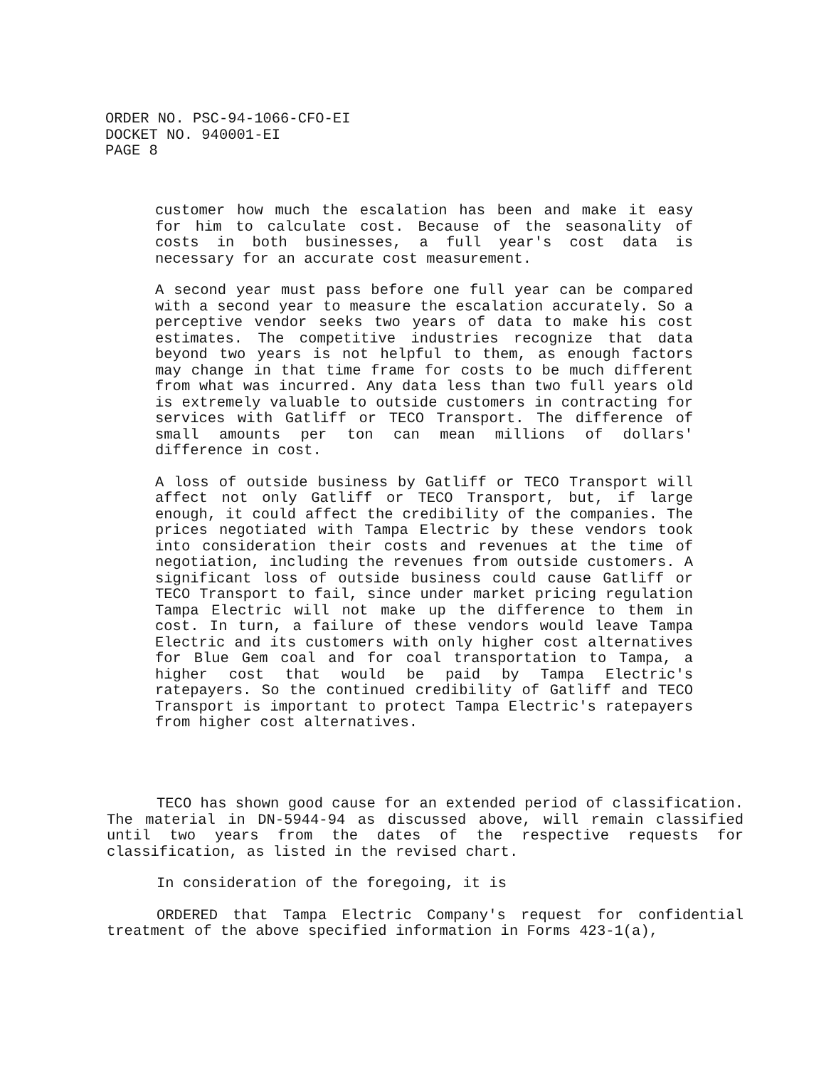ORDER NO. PSC-94-1066-CFO-EI
DOCKET NO. 940001-EI
PAGE 8
customer how much the escalation has been and make it easy for him to calculate cost. Because of the seasonality of costs in both businesses, a full year's cost data is necessary for an accurate cost measurement.
A second year must pass before one full year can be compared with a second year to measure the escalation accurately. So a perceptive vendor seeks two years of data to make his cost estimates. The competitive industries recognize that data beyond two years is not helpful to them, as enough factors may change in that time frame for costs to be much different from what was incurred. Any data less than two full years old is extremely valuable to outside customers in contracting for services with Gatliff or TECO Transport. The difference of small amounts per ton can mean millions of dollars' difference in cost.
A loss of outside business by Gatliff or TECO Transport will affect not only Gatliff or TECO Transport, but, if large enough, it could affect the credibility of the companies. The prices negotiated with Tampa Electric by these vendors took into consideration their costs and revenues at the time of negotiation, including the revenues from outside customers. A significant loss of outside business could cause Gatliff or TECO Transport to fail, since under market pricing regulation Tampa Electric will not make up the difference to them in cost. In turn, a failure of these vendors would leave Tampa Electric and its customers with only higher cost alternatives for Blue Gem coal and for coal transportation to Tampa, a higher cost that would be paid by Tampa Electric's ratepayers. So the continued credibility of Gatliff and TECO Transport is important to protect Tampa Electric's ratepayers from higher cost alternatives.
TECO has shown good cause for an extended period of classification. The material in DN-5944-94 as discussed above, will remain classified until two years from the dates of the respective requests for classification, as listed in the revised chart.
In consideration of the foregoing, it is
ORDERED that Tampa Electric Company's request for confidential treatment of the above specified information in Forms 423-1(a),